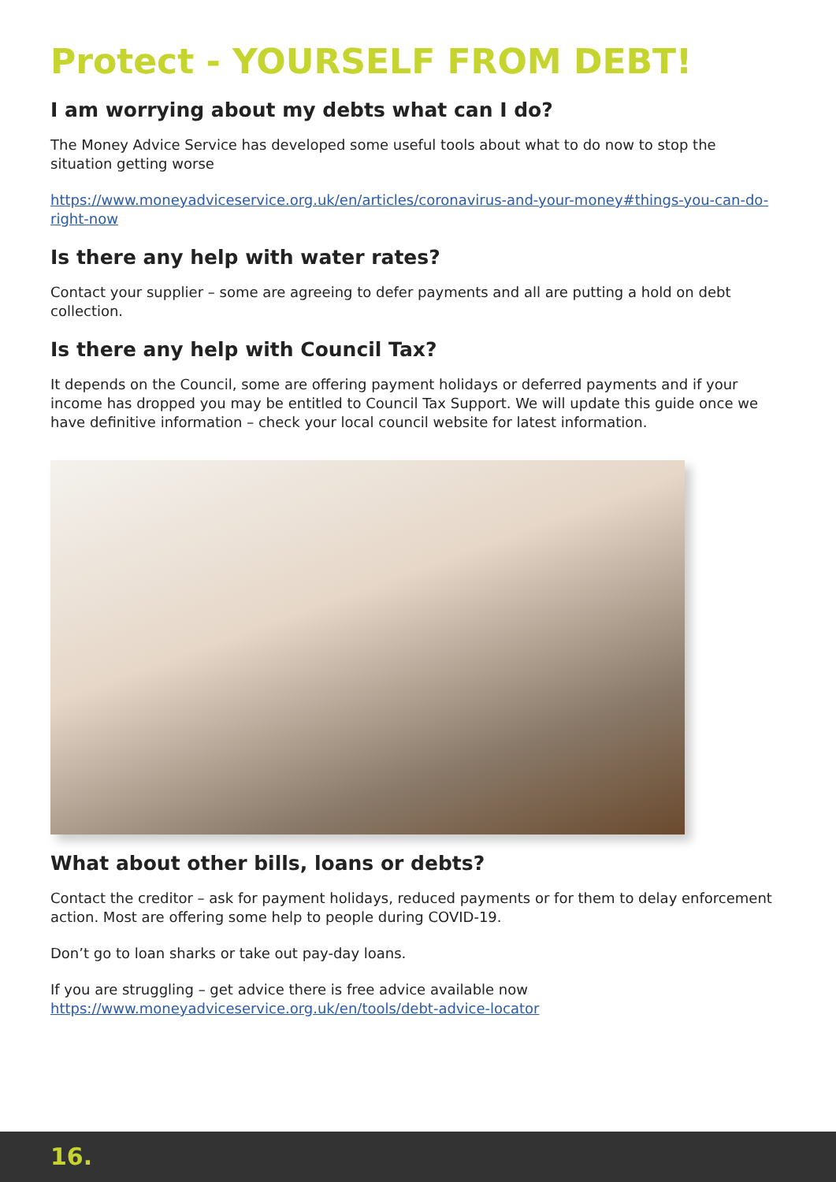Protect - YOURSELF FROM DEBT!
I am worrying about my debts what can I do?
The Money Advice Service has developed some useful tools about what to do now to stop the situation getting worse
https://www.moneyadviceservice.org.uk/en/articles/coronavirus-and-your-money#things-you-can-do-right-now
Is there any help with water rates?
Contact your supplier – some are agreeing to defer payments and all are putting a hold on debt collection.
Is there any help with Council Tax?
It depends on the Council, some are offering payment holidays or deferred payments and if your income has dropped you may be entitled to Council Tax Support. We will update this guide once we have definitive information – check your local council website for latest information.
What about other bills, loans or debts?
Contact the creditor – ask for payment holidays, reduced payments or for them to delay enforcement action. Most are offering some help to people during COVID-19.
Don’t go to loan sharks or take out pay-day loans.
If you are struggling – get advice there is free advice available now https://www.moneyadviceservice.org.uk/en/tools/debt-advice-locator
16.